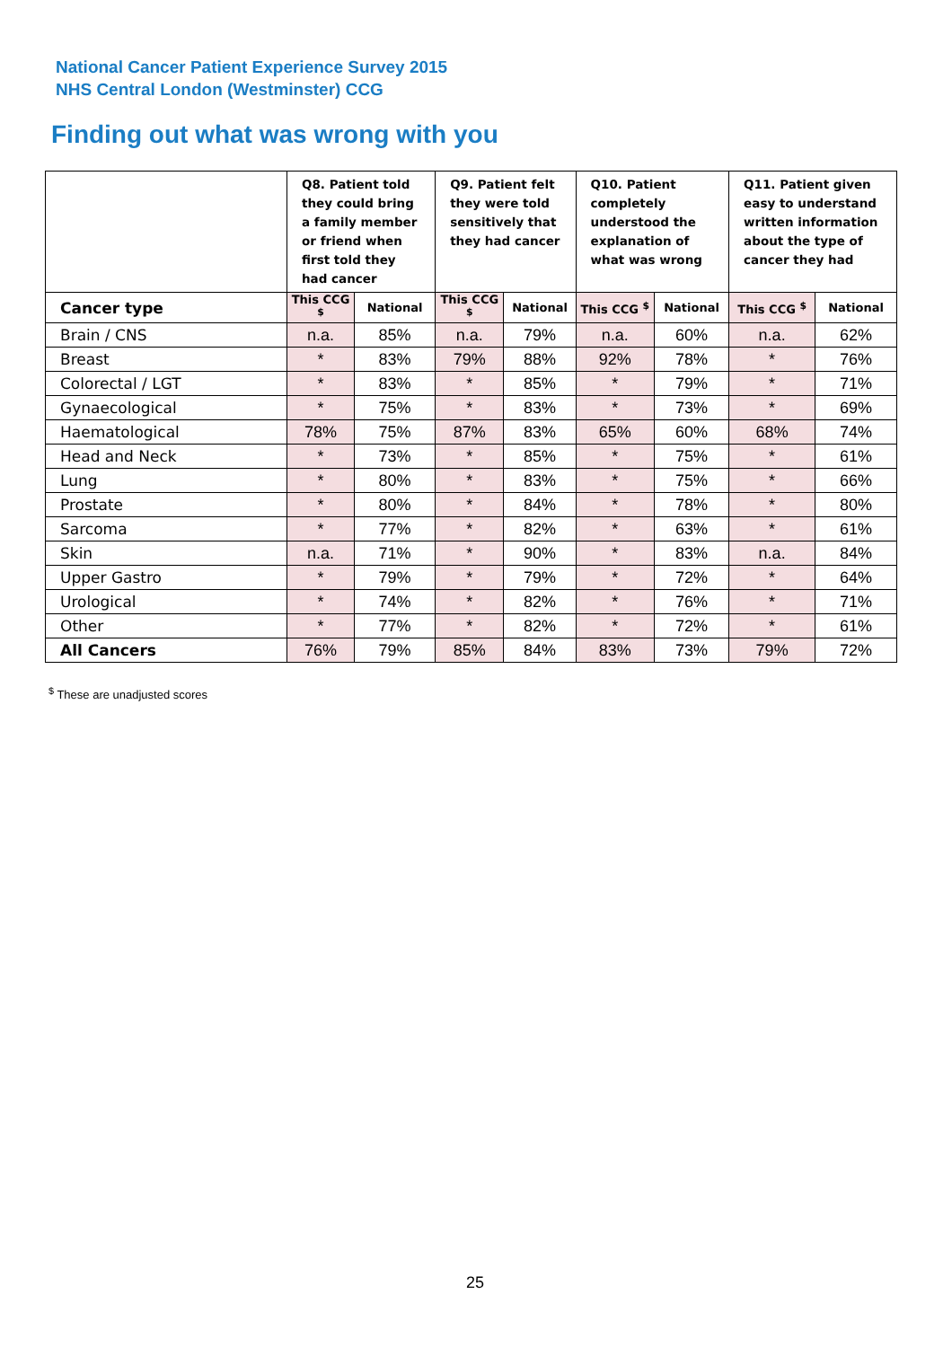National Cancer Patient Experience Survey 2015
NHS Central London (Westminster) CCG
Finding out what was wrong with you
| | Q8. Patient told they could bring a family member or friend when first told they had cancer | | Q9. Patient felt they were told sensitively that they had cancer | | Q10. Patient completely understood the explanation of what was wrong | | Q11. Patient given easy to understand written information about the type of cancer they had | |
| --- | --- | --- | --- | --- | --- | --- | --- | --- |
| Cancer type | This CCG <sup>$</sup> | National | This CCG <sup>$</sup> | National | This CCG <sup>$</sup> | National | This CCG <sup>$</sup> | National |
| Brain / CNS | n.a. | 85% | n.a. | 79% | n.a. | 60% | n.a. | 62% |
| Breast | * | 83% | 79% | 88% | 92% | 78% | * | 76% |
| Colorectal / LGT | * | 83% | * | 85% | * | 79% | * | 71% |
| Gynaecological | * | 75% | * | 83% | * | 73% | * | 69% |
| Haematological | 78% | 75% | 87% | 83% | 65% | 60% | 68% | 74% |
| Head and Neck | * | 73% | * | 85% | * | 75% | * | 61% |
| Lung | * | 80% | * | 83% | * | 75% | * | 66% |
| Prostate | * | 80% | * | 84% | * | 78% | * | 80% |
| Sarcoma | * | 77% | * | 82% | * | 63% | * | 61% |
| Skin | n.a. | 71% | * | 90% | * | 83% | n.a. | 84% |
| Upper Gastro | * | 79% | * | 79% | * | 72% | * | 64% |
| Urological | * | 74% | * | 82% | * | 76% | * | 71% |
| Other | * | 77% | * | 82% | * | 72% | * | 61% |
| All Cancers | 76% | 79% | 85% | 84% | 83% | 73% | 79% | 72% |
<sup>$</sup> These are unadjusted scores
25